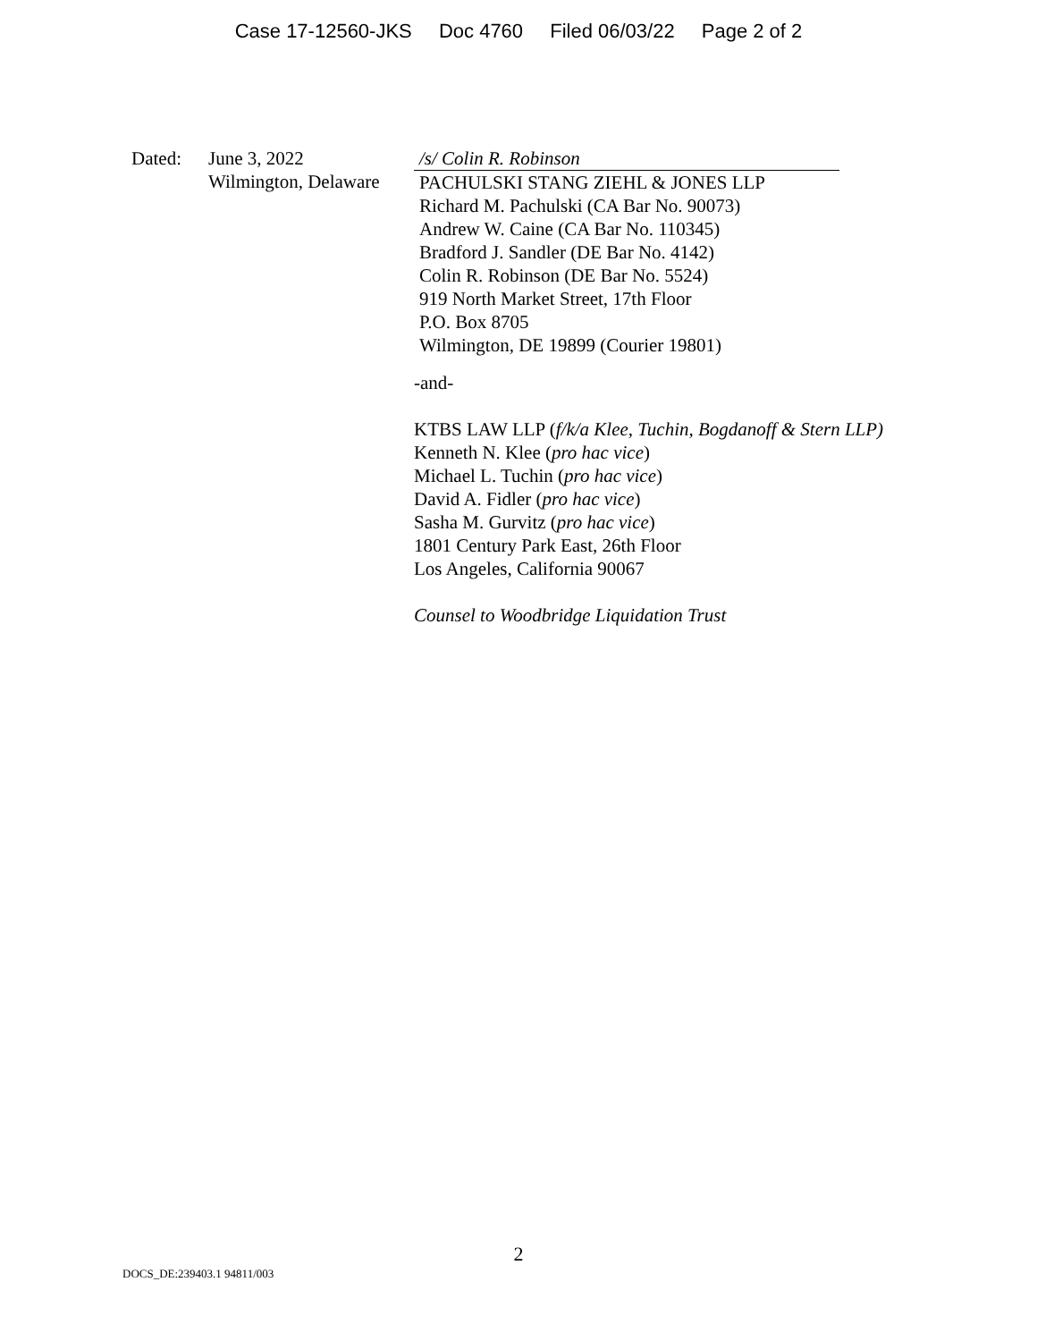Case 17-12560-JKS Doc 4760 Filed 06/03/22 Page 2 of 2
Dated: June 3, 2022
Wilmington, Delaware
/s/ Colin R. Robinson
PACHULSKI STANG ZIEHL & JONES LLP
Richard M. Pachulski (CA Bar No. 90073)
Andrew W. Caine (CA Bar No. 110345)
Bradford J. Sandler (DE Bar No. 4142)
Colin R. Robinson (DE Bar No. 5524)
919 North Market Street, 17th Floor
P.O. Box 8705
Wilmington, DE 19899 (Courier 19801)
-and-
KTBS LAW LLP (f/k/a Klee, Tuchin, Bogdanoff & Stern LLP)
Kenneth N. Klee (pro hac vice)
Michael L. Tuchin (pro hac vice)
David A. Fidler (pro hac vice)
Sasha M. Gurvitz (pro hac vice)
1801 Century Park East, 26th Floor
Los Angeles, California 90067
Counsel to Woodbridge Liquidation Trust
2
DOCS_DE:239403.1 94811/003